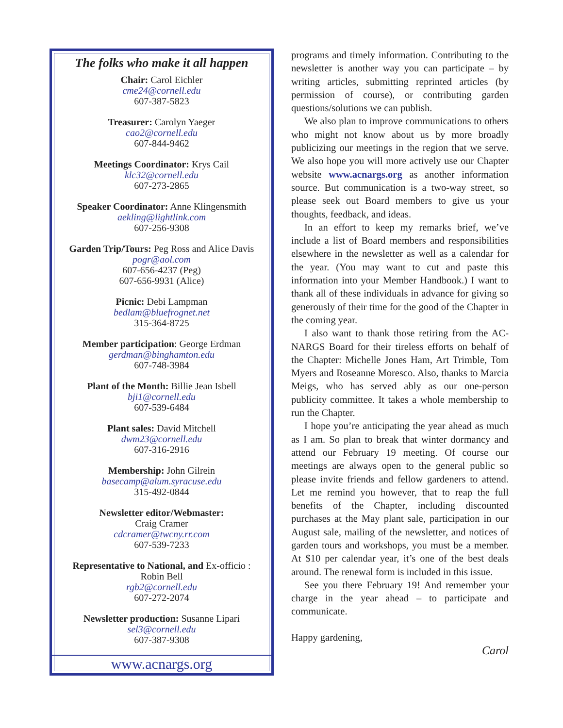The folks who make it all happen
Chair: Carol Eichler
cme24@cornell.edu
607-387-5823
Treasurer: Carolyn Yaeger
cao2@cornell.edu
607-844-9462
Meetings Coordinator: Krys Cail
klc32@cornell.edu
607-273-2865
Speaker Coordinator: Anne Klingensmith
aekling@lightlink.com
607-256-9308
Garden Trip/Tours: Peg Ross and Alice Davis
pogr@aol.com
607-656-4237 (Peg)
607-656-9931 (Alice)
Picnic: Debi Lampman
bedlam@bluefrognet.net
315-364-8725
Member participation: George Erdman
gerdman@binghamton.edu
607-748-3984
Plant of the Month: Billie Jean Isbell
bji1@cornell.edu
607-539-6484
Plant sales: David Mitchell
dwm23@cornell.edu
607-316-2916
Membership: John Gilrein
basecamp@alum.syracuse.edu
315-492-0844
Newsletter editor/Webmaster:
Craig Cramer
cdcramer@twcny.rr.com
607-539-7233
Representative to National, and Ex-officio :
Robin Bell
rgb2@cornell.edu
607-272-2074
Newsletter production: Susanne Lipari
sel3@cornell.edu
607-387-9308
www.acnargs.org
programs and timely information. Contributing to the newsletter is another way you can participate – by writing articles, submitting reprinted articles (by permission of course), or contributing garden questions/solutions we can publish.
We also plan to improve communications to others who might not know about us by more broadly publicizing our meetings in the region that we serve. We also hope you will more actively use our Chapter website www.acnargs.org as another information source. But communication is a two-way street, so please seek out Board members to give us your thoughts, feedback, and ideas.
In an effort to keep my remarks brief, we’ve include a list of Board members and responsibilities elsewhere in the newsletter as well as a calendar for the year. (You may want to cut and paste this information into your Member Handbook.) I want to thank all of these individuals in advance for giving so generously of their time for the good of the Chapter in the coming year.
I also want to thank those retiring from the AC-NARGS Board for their tireless efforts on behalf of the Chapter: Michelle Jones Ham, Art Trimble, Tom Myers and Roseanne Moresco. Also, thanks to Marcia Meigs, who has served ably as our one-person publicity committee. It takes a whole membership to run the Chapter.
I hope you’re anticipating the year ahead as much as I am. So plan to break that winter dormancy and attend our February 19 meeting. Of course our meetings are always open to the general public so please invite friends and fellow gardeners to attend. Let me remind you however, that to reap the full benefits of the Chapter, including discounted purchases at the May plant sale, participation in our August sale, mailing of the newsletter, and notices of garden tours and workshops, you must be a member. At $10 per calendar year, it’s one of the best deals around. The renewal form is included in this issue.
See you there February 19! And remember your charge in the year ahead – to participate and communicate.
Happy gardening,
Carol